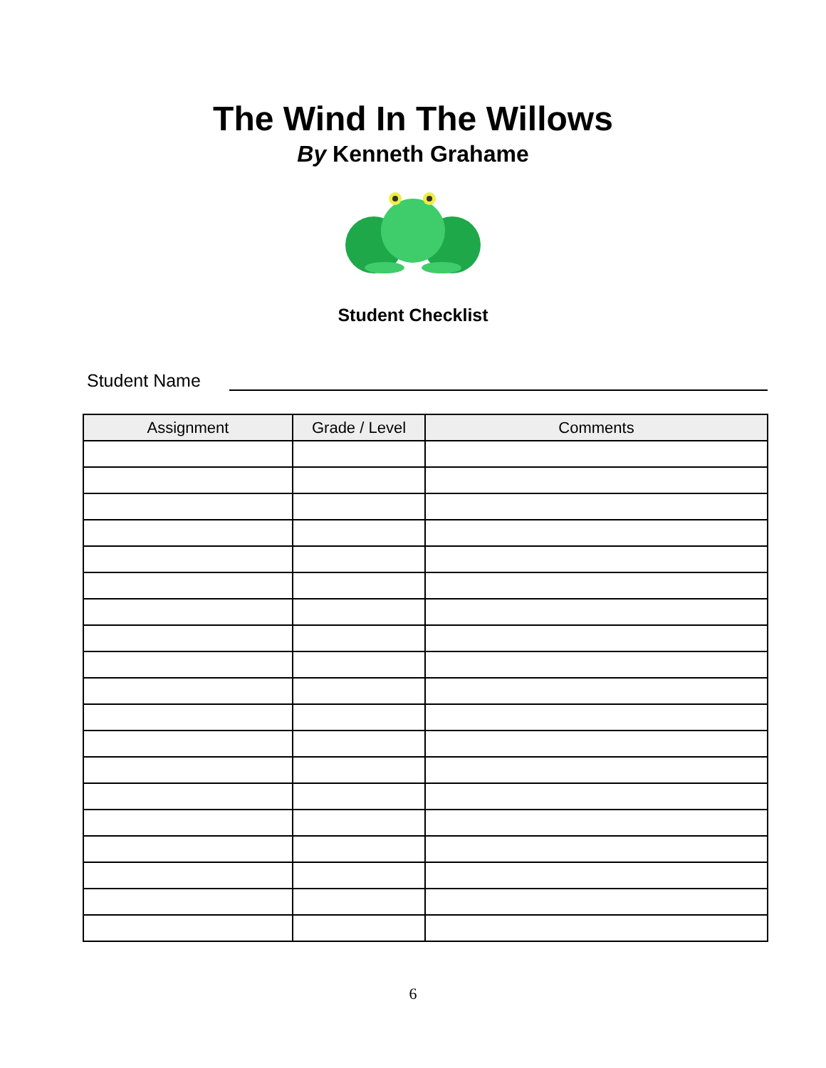The Wind In The Willows
By Kenneth Grahame
Student Checklist
Student Name
| Assignment | Grade / Level | Comments |
| --- | --- | --- |
6